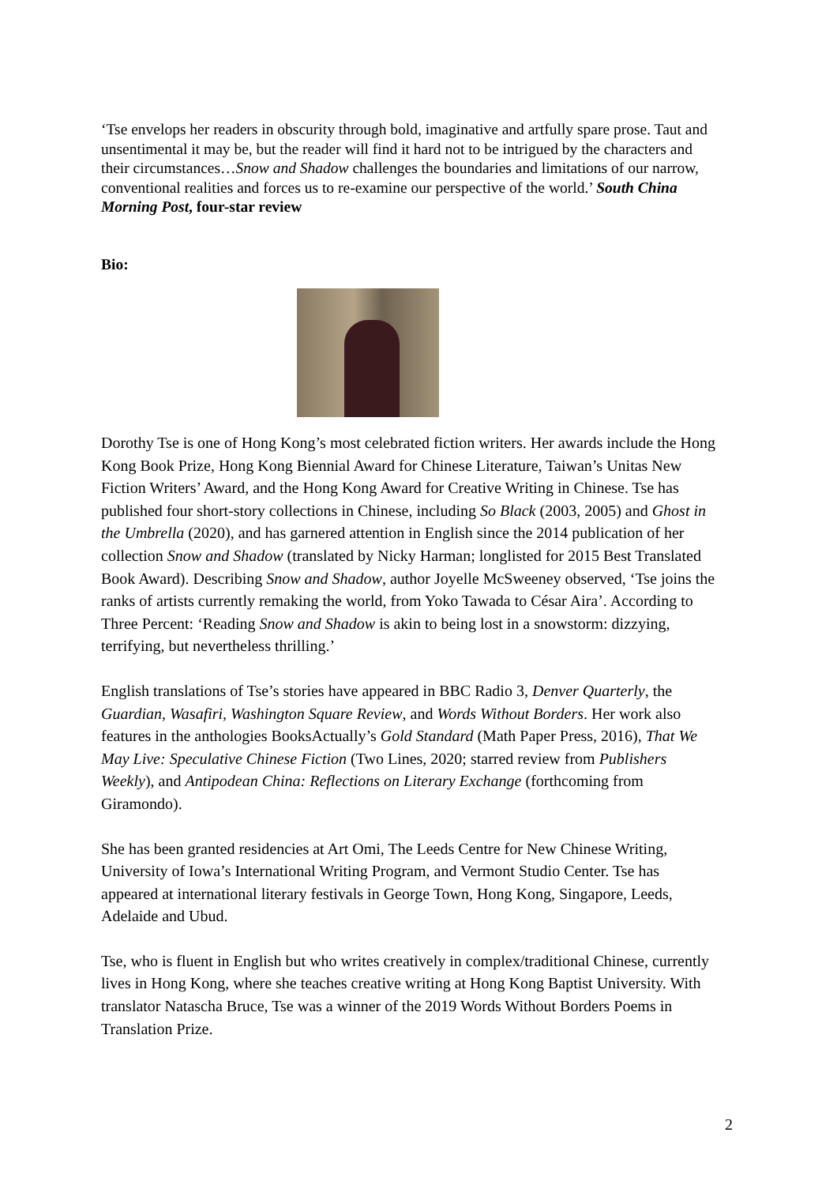‘Tse envelops her readers in obscurity through bold, imaginative and artfully spare prose. Taut and unsentimental it may be, but the reader will find it hard not to be intrigued by the characters and their circumstances…Snow and Shadow challenges the boundaries and limitations of our narrow, conventional realities and forces us to re-examine our perspective of the world.’ South China Morning Post, four-star review
Bio:
Dorothy Tse is one of Hong Kong’s most celebrated fiction writers. Her awards include the Hong Kong Book Prize, Hong Kong Biennial Award for Chinese Literature, Taiwan’s Unitas New Fiction Writers’ Award, and the Hong Kong Award for Creative Writing in Chinese. Tse has published four short-story collections in Chinese, including So Black (2003, 2005) and Ghost in the Umbrella (2020), and has garnered attention in English since the 2014 publication of her collection Snow and Shadow (translated by Nicky Harman; longlisted for 2015 Best Translated Book Award). Describing Snow and Shadow, author Joyelle McSweeney observed, ‘Tse joins the ranks of artists currently remaking the world, from Yoko Tawada to César Aira’. According to Three Percent: ‘Reading Snow and Shadow is akin to being lost in a snowstorm: dizzying, terrifying, but nevertheless thrilling.’
English translations of Tse’s stories have appeared in BBC Radio 3, Denver Quarterly, the Guardian, Wasafiri, Washington Square Review, and Words Without Borders. Her work also features in the anthologies BooksActually’s Gold Standard (Math Paper Press, 2016), That We May Live: Speculative Chinese Fiction (Two Lines, 2020; starred review from Publishers Weekly), and Antipodean China: Reflections on Literary Exchange (forthcoming from Giramondo).
She has been granted residencies at Art Omi, The Leeds Centre for New Chinese Writing, University of Iowa’s International Writing Program, and Vermont Studio Center. Tse has appeared at international literary festivals in George Town, Hong Kong, Singapore, Leeds, Adelaide and Ubud.
Tse, who is fluent in English but who writes creatively in complex/traditional Chinese, currently lives in Hong Kong, where she teaches creative writing at Hong Kong Baptist University. With translator Natascha Bruce, Tse was a winner of the 2019 Words Without Borders Poems in Translation Prize.
2